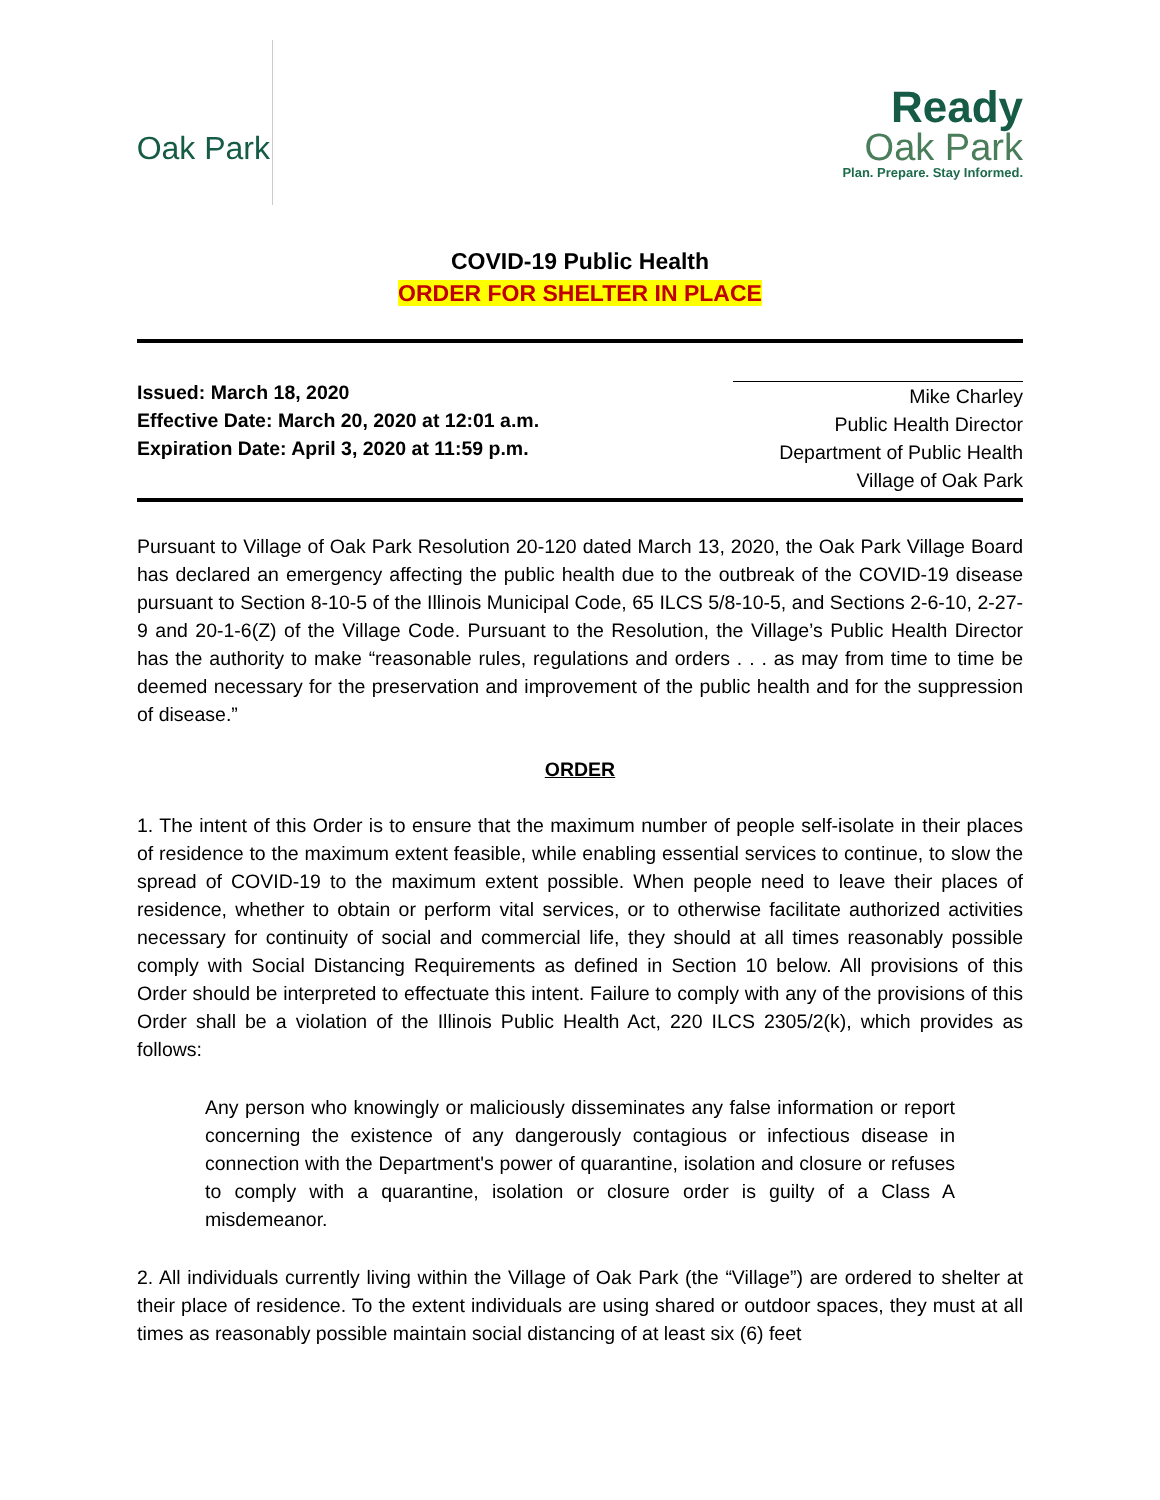Oak Park
Ready
Oak Park
Plan. Prepare. Stay Informed.
COVID-19 Public Health
ORDER FOR SHELTER IN PLACE
Issued: March 18, 2020
Effective Date: March 20, 2020 at 12:01 a.m.
Expiration Date: April 3, 2020 at 11:59 p.m.
Mike Charley
Public Health Director
Department of Public Health
Village of Oak Park
Pursuant to Village of Oak Park Resolution 20-120 dated March 13, 2020, the Oak Park Village Board has declared an emergency affecting the public health due to the outbreak of the COVID-19 disease pursuant to Section 8-10-5 of the Illinois Municipal Code, 65 ILCS 5/8-10-5, and Sections 2-6-10, 2-27-9 and 20-1-6(Z) of the Village Code. Pursuant to the Resolution, the Village’s Public Health Director has the authority to make “reasonable rules, regulations and orders . . . as may from time to time be deemed necessary for the preservation and improvement of the public health and for the suppression of disease.”
ORDER
1. The intent of this Order is to ensure that the maximum number of people self-isolate in their places of residence to the maximum extent feasible, while enabling essential services to continue, to slow the spread of COVID-19 to the maximum extent possible. When people need to leave their places of residence, whether to obtain or perform vital services, or to otherwise facilitate authorized activities necessary for continuity of social and commercial life, they should at all times reasonably possible comply with Social Distancing Requirements as defined in Section 10 below. All provisions of this Order should be interpreted to effectuate this intent. Failure to comply with any of the provisions of this Order shall be a violation of the Illinois Public Health Act, 220 ILCS 2305/2(k), which provides as follows:
Any person who knowingly or maliciously disseminates any false information or report concerning the existence of any dangerously contagious or infectious disease in connection with the Department's power of quarantine, isolation and closure or refuses to comply with a quarantine, isolation or closure order is guilty of a Class A misdemeanor.
2. All individuals currently living within the Village of Oak Park (the “Village”) are ordered to shelter at their place of residence. To the extent individuals are using shared or outdoor spaces, they must at all times as reasonably possible maintain social distancing of at least six (6) feet